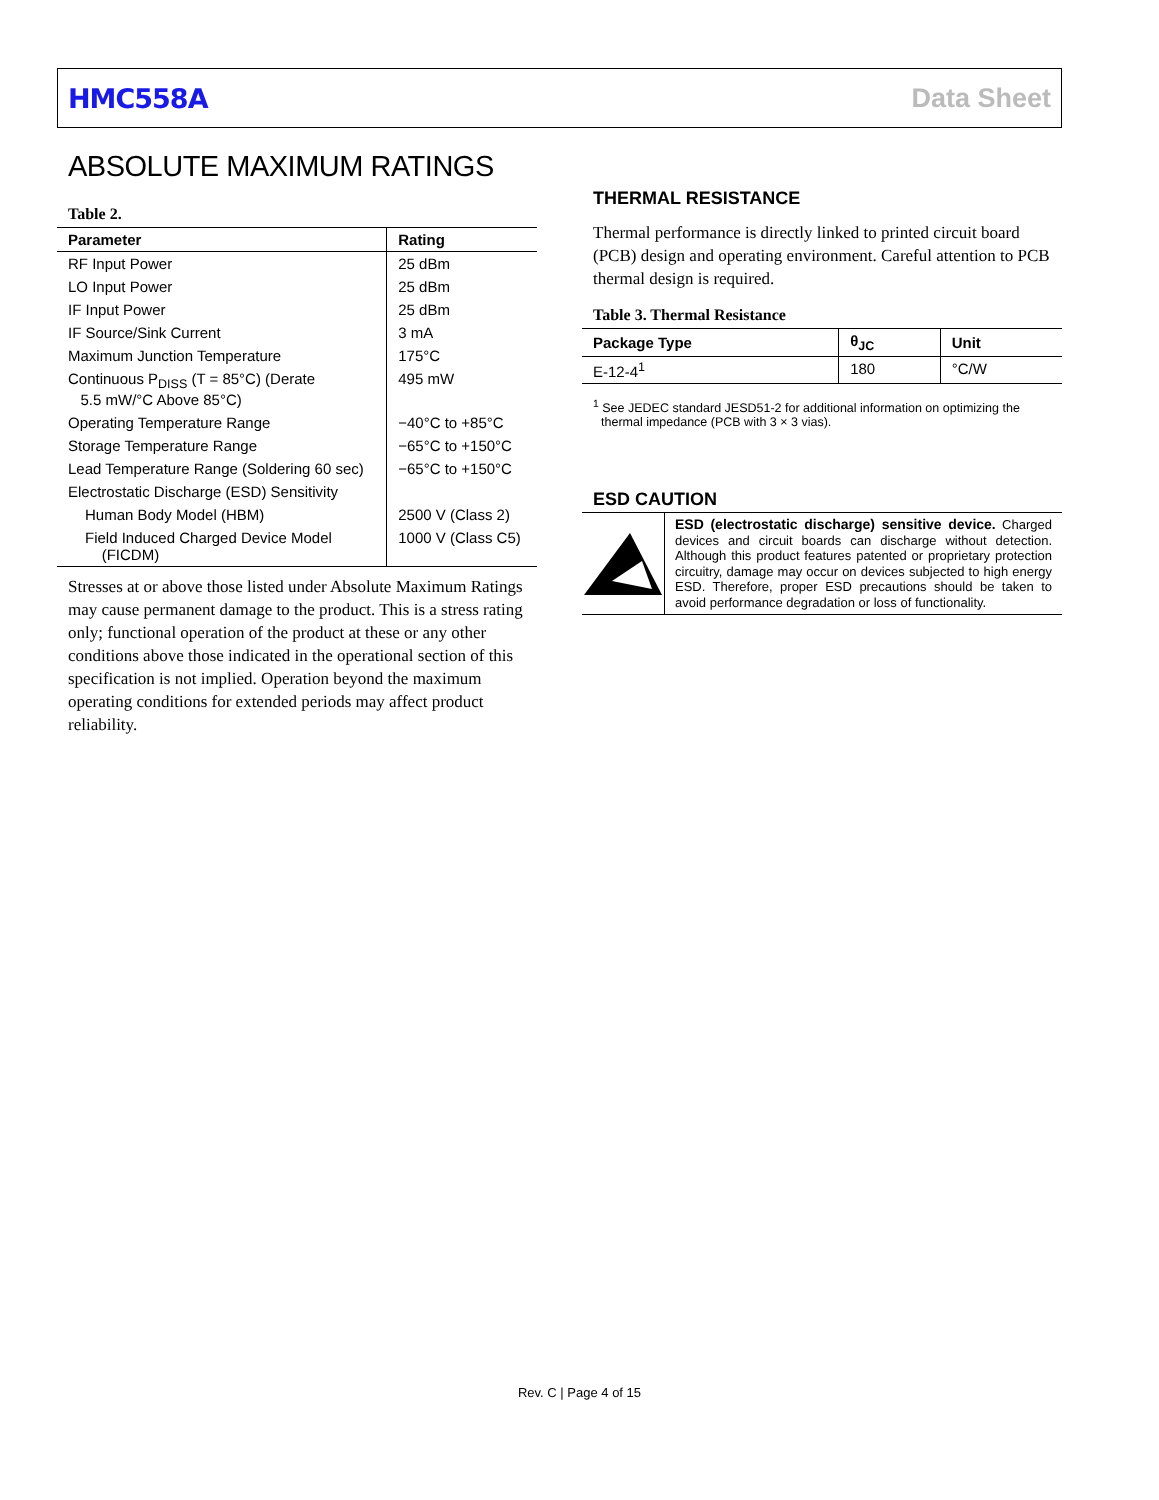HMC558A Data Sheet
ABSOLUTE MAXIMUM RATINGS
Table 2.
| Parameter | Rating |
| --- | --- |
| RF Input Power | 25 dBm |
| LO Input Power | 25 dBm |
| IF Input Power | 25 dBm |
| IF Source/Sink Current | 3 mA |
| Maximum Junction Temperature | 175°C |
| Continuous P<sub>DISS</sub> (T = 85°C) (Derate 5.5 mW/°C Above 85°C) | 495 mW |
| Operating Temperature Range | −40°C to +85°C |
| Storage Temperature Range | −65°C to +150°C |
| Lead Temperature Range (Soldering 60 sec) | −65°C to +150°C |
| Electrostatic Discharge (ESD) Sensitivity | |
| Human Body Model (HBM) | 2500 V (Class 2) |
| Field Induced Charged Device Model (FICDM) | 1000 V (Class C5) |
Stresses at or above those listed under Absolute Maximum Ratings may cause permanent damage to the product. This is a stress rating only; functional operation of the product at these or any other conditions above those indicated in the operational section of this specification is not implied. Operation beyond the maximum operating conditions for extended periods may affect product reliability.
THERMAL RESISTANCE
Thermal performance is directly linked to printed circuit board (PCB) design and operating environment. Careful attention to PCB thermal design is required.
Table 3. Thermal Resistance
| Package Type | θ<sub>JC</sub> | Unit |
| --- | --- | --- |
| E-12-4<sup>1</sup> | 180 | °C/W |
<sup>1</sup> See JEDEC standard JESD51-2 for additional information on optimizing the thermal impedance (PCB with 3 × 3 vias).
ESD CAUTION
ESD (electrostatic discharge) sensitive device. Charged devices and circuit boards can discharge without detection. Although this product features patented or proprietary protection circuitry, damage may occur on devices subjected to high energy ESD. Therefore, proper ESD precautions should be taken to avoid performance degradation or loss of functionality.
Rev. C | Page 4 of 15